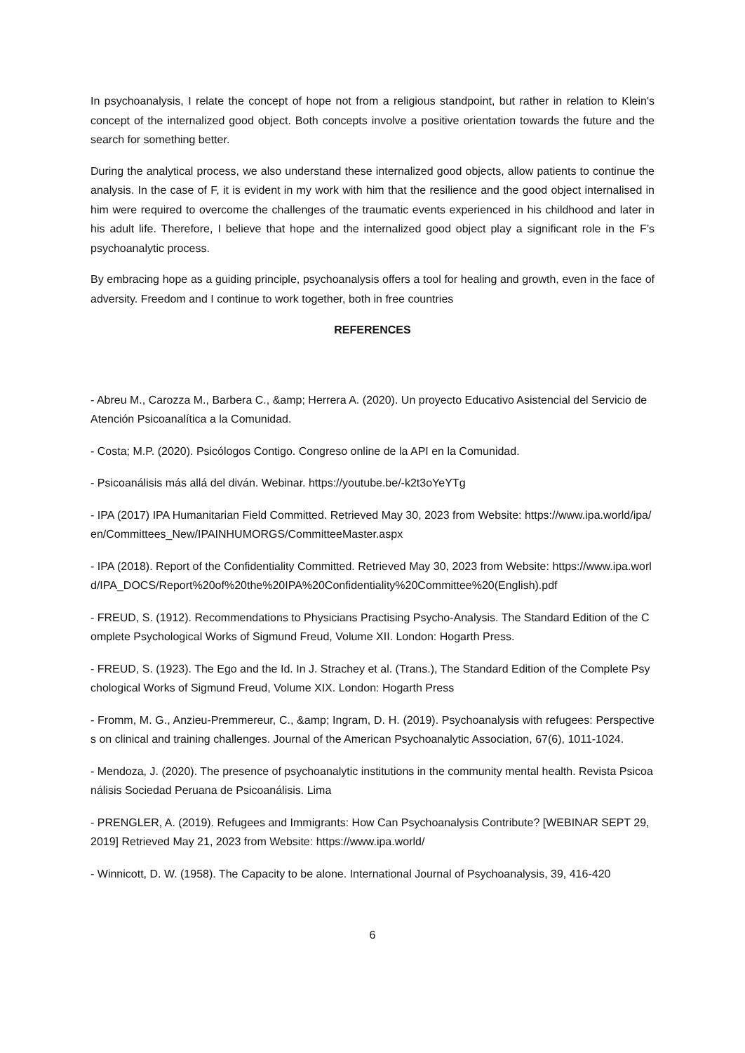In psychoanalysis, I relate the concept of hope not from a religious standpoint, but rather in relation to Klein's concept of the internalized good object. Both concepts involve a positive orientation towards the future and the search for something better.
During the analytical process, we also understand these internalized good objects, allow patients to continue the analysis. In the case of F, it is evident in my work with him that the resilience and the good object internalised in him were required to overcome the challenges of the traumatic events experienced in his childhood and later in his adult life. Therefore, I believe that hope and the internalized good object play a significant role in the F’s psychoanalytic process.
By embracing hope as a guiding principle, psychoanalysis offers a tool for healing and growth, even in the face of adversity. Freedom and I continue to work together, both in free countries
REFERENCES
- Abreu M., Carozza M., Barbera C., &amp; Herrera A. (2020). Un proyecto Educativo Asistencial del Servicio de Atención Psicoanalítica a la Comunidad.
- Costa; M.P. (2020). Psicólogos Contigo. Congreso online de la API en la Comunidad.
- Psicoanálisis más allá del diván. Webinar. https://youtube.be/-k2t3oYeYTg
- IPA (2017) IPA Humanitarian Field Committed. Retrieved May 30, 2023 from Website: https://www.ipa.world/ipa/en/Committees_New/IPAINHUMORGS/CommitteeMaster.aspx
- IPA (2018). Report of the Confidentiality Committed. Retrieved May 30, 2023 from Website: https://www.ipa.world/IPA_DOCS/Report%20of%20the%20IPA%20Confidentiality%20Committee%20(English).pdf
- FREUD, S. (1912). Recommendations to Physicians Practising Psycho-Analysis. The Standard Edition of the Complete Psychological Works of Sigmund Freud, Volume XII. London: Hogarth Press.
- FREUD, S. (1923). The Ego and the Id. In J. Strachey et al. (Trans.), The Standard Edition of the Complete Psychological Works of Sigmund Freud, Volume XIX. London: Hogarth Press
- Fromm, M. G., Anzieu-Premmereur, C., &amp; Ingram, D. H. (2019). Psychoanalysis with refugees: Perspectives on clinical and training challenges. Journal of the American Psychoanalytic Association, 67(6), 1011-1024.
- Mendoza, J. (2020). The presence of psychoanalytic institutions in the community mental health. Revista Psicoanálisis Sociedad Peruana de Psicoanálisis. Lima
- PRENGLER, A. (2019). Refugees and Immigrants: How Can Psychoanalysis Contribute? [WEBINAR SEPT 29, 2019] Retrieved May 21, 2023 from Website: https://www.ipa.world/
- Winnicott, D. W. (1958). The Capacity to be alone. International Journal of Psychoanalysis, 39, 416-420
6